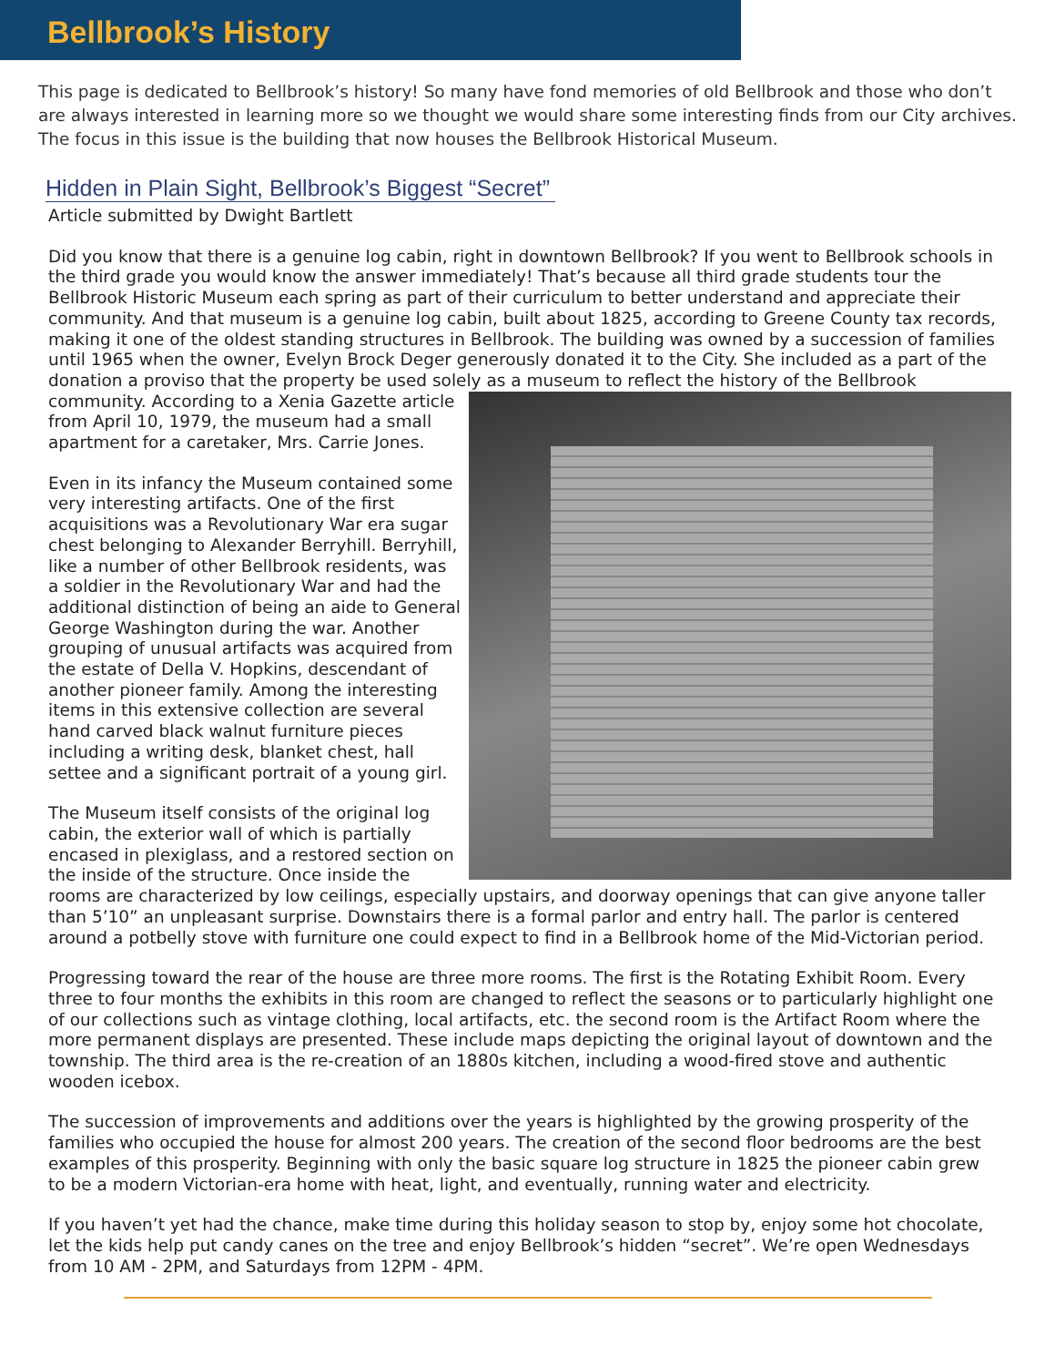Bellbrook’s History
This page is dedicated to Bellbrook’s history! So many have fond memories of old Bellbrook and those who don’t are always interested in learning more so we thought we would share some interesting finds from our City archives. The focus in this issue is the building that now houses the Bellbrook Historical Museum.
Hidden in Plain Sight, Bellbrook’s Biggest “Secret”
Article submitted by Dwight Bartlett
Did you know that there is a genuine log cabin, right in downtown Bellbrook? If you went to Bellbrook schools in the third grade you would know the answer immediately! That’s because all third grade students tour the Bellbrook Historic Museum each spring as part of their curriculum to better understand and appreciate their community. And that museum is a genuine log cabin, built about 1825, according to Greene County tax records, making it one of the oldest standing structures in Bellbrook. The building was owned by a succession of families until 1965 when the owner, Evelyn Brock Deger generously donated it to the City. She included as a part of the donation a proviso that the property be used solely as a museum to reflect the history of the Bellbrook community. According to a Xenia Gazette article from April 10, 1979, the museum had a small apartment for a caretaker, Mrs. Carrie Jones.
Even in its infancy the Museum contained some very interesting artifacts. One of the first acquisitions was a Revolutionary War era sugar chest belonging to Alexander Berryhill. Berryhill, like a number of other Bellbrook residents, was a soldier in the Revolutionary War and had the additional distinction of being an aide to General George Washington during the war. Another grouping of unusual artifacts was acquired from the estate of Della V. Hopkins, descendant of another pioneer family. Among the interesting items in this extensive collection are several hand carved black walnut furniture pieces including a writing desk, blanket chest, hall settee and a significant portrait of a young girl.
The Museum itself consists of the original log cabin, the exterior wall of which is partially encased in plexiglass, and a restored section on the inside of the structure. Once inside the rooms are characterized by low ceilings, especially upstairs, and doorway openings that can give anyone taller than 5’10” an unpleasant surprise. Downstairs there is a formal parlor and entry hall. The parlor is centered around a potbelly stove with furniture one could expect to find in a Bellbrook home of the Mid-Victorian period.
Progressing toward the rear of the house are three more rooms. The first is the Rotating Exhibit Room. Every three to four months the exhibits in this room are changed to reflect the seasons or to particularly highlight one of our collections such as vintage clothing, local artifacts, etc. the second room is the Artifact Room where the more permanent displays are presented. These include maps depicting the original layout of downtown and the township. The third area is the re-creation of an 1880s kitchen, including a wood-fired stove and authentic wooden icebox.
The succession of improvements and additions over the years is highlighted by the growing prosperity of the families who occupied the house for almost 200 years. The creation of the second floor bedrooms are the best examples of this prosperity. Beginning with only the basic square log structure in 1825 the pioneer cabin grew to be a modern Victorian-era home with heat, light, and eventually, running water and electricity.
If you haven’t yet had the chance, make time during this holiday season to stop by, enjoy some hot chocolate, let the kids help put candy canes on the tree and enjoy Bellbrook’s hidden “secret”. We’re open Wednesdays from 10 AM - 2PM, and Saturdays from 12PM - 4PM.